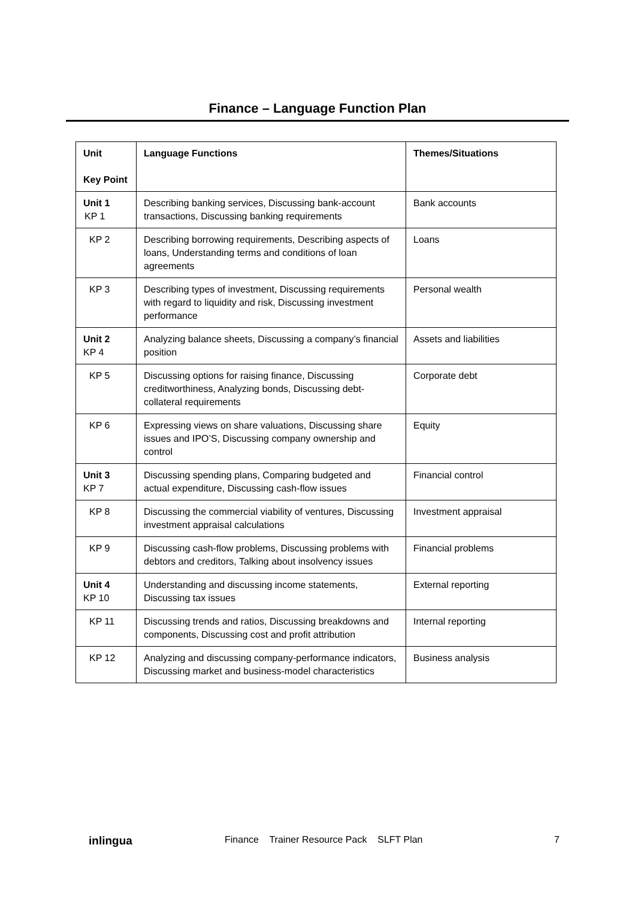Finance – Language Function Plan
| Unit Key Point | Language Functions | Themes/Situations |
| --- | --- | --- |
| Unit 1 KP 1 | Describing banking services, Discussing bank-account transactions, Discussing banking requirements | Bank accounts |
| KP 2 | Describing borrowing requirements, Describing aspects of loans, Understanding terms and conditions of loan agreements | Loans |
| KP 3 | Describing types of investment, Discussing requirements with regard to liquidity and risk, Discussing investment performance | Personal wealth |
| Unit 2 KP 4 | Analyzing balance sheets, Discussing a company’s financial position | Assets and liabilities |
| KP 5 | Discussing options for raising finance, Discussing creditworthiness, Analyzing bonds, Discussing debt-collateral requirements | Corporate debt |
| KP 6 | Expressing views on share valuations, Discussing share issues and IPO’S, Discussing company ownership and control | Equity |
| Unit 3 KP 7 | Discussing spending plans, Comparing budgeted and actual expenditure, Discussing cash-flow issues | Financial control |
| KP 8 | Discussing the commercial viability of ventures, Discussing investment appraisal calculations | Investment appraisal |
| KP 9 | Discussing cash-flow problems, Discussing problems with debtors and creditors, Talking about insolvency issues | Financial problems |
| Unit 4 KP 10 | Understanding and discussing income statements, Discussing tax issues | External reporting |
| KP 11 | Discussing trends and ratios, Discussing breakdowns and components, Discussing cost and profit attribution | Internal reporting |
| KP 12 | Analyzing and discussing company-performance indicators, Discussing market and business-model characteristics | Business analysis |
inlingua Finance Trainer Resource Pack SLFT Plan 7